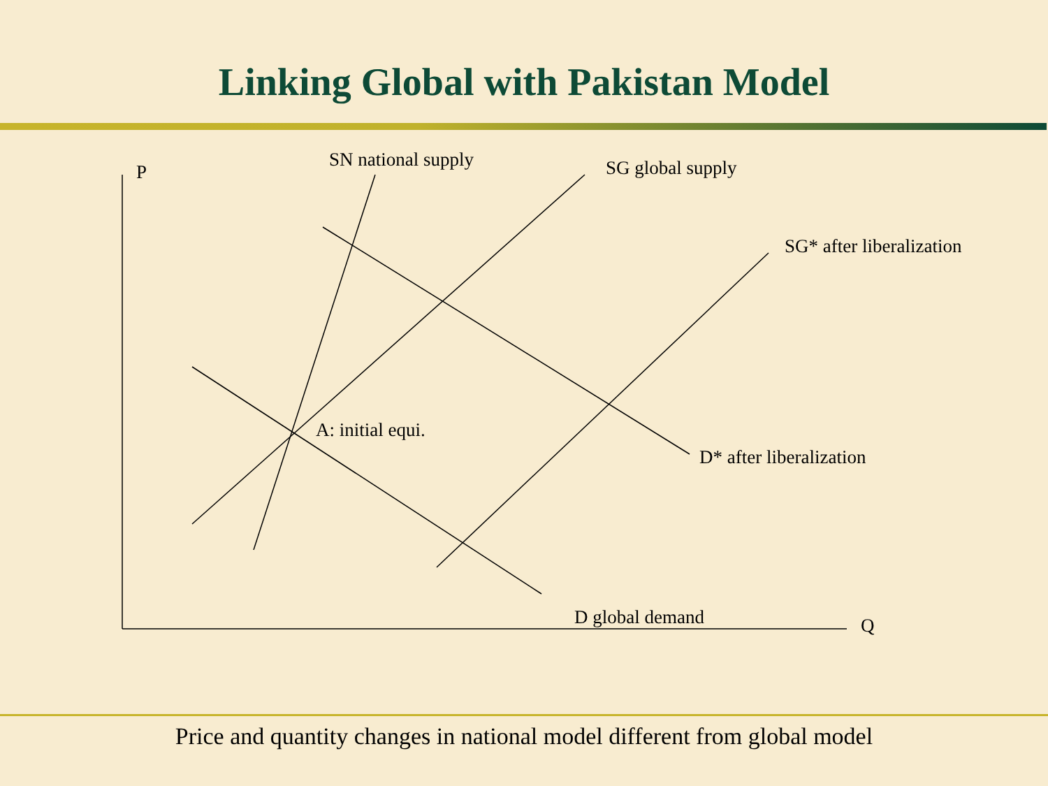Linking Global with Pakistan Model
P
SN national supply
SG global supply
SG* after liberalization
A: initial equi.
D* after liberalization
D global demand
Q
Price and quantity changes in national model different from global model